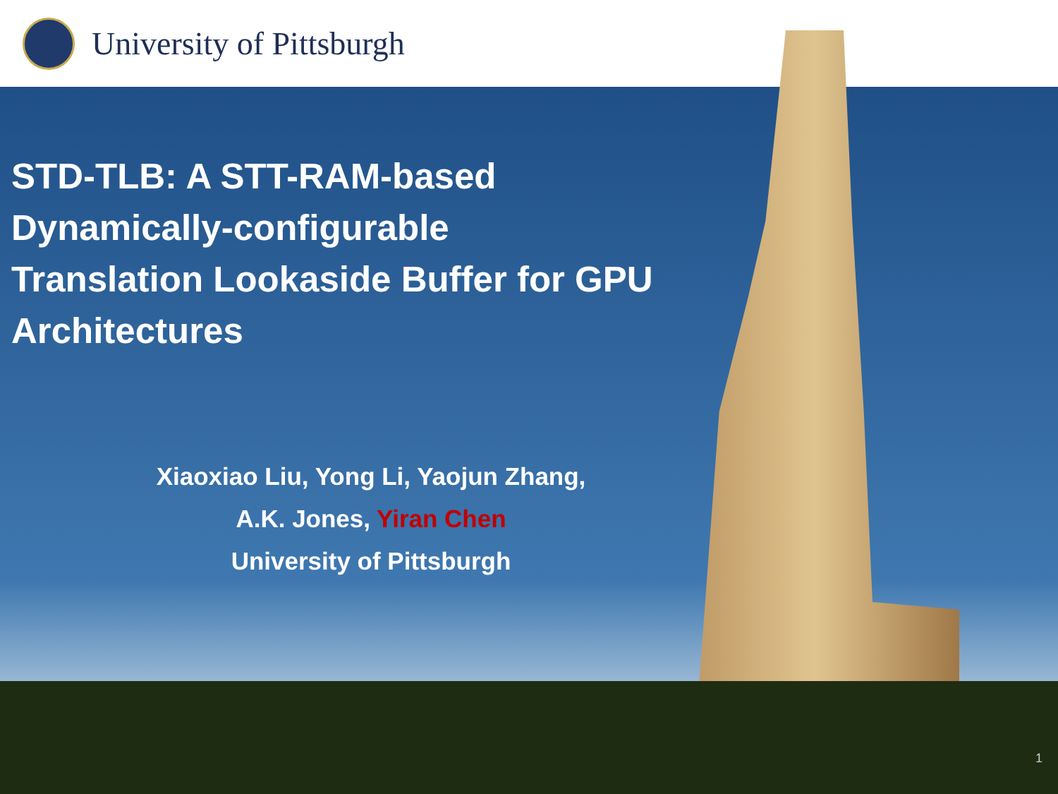University of Pittsburgh
STD-TLB: A STT-RAM-based
Dynamically-configurable
Translation Lookaside Buffer for GPU
Architectures
Xiaoxiao Liu, Yong Li, Yaojun Zhang,
A.K. Jones, Yiran Chen
University of Pittsburgh
1